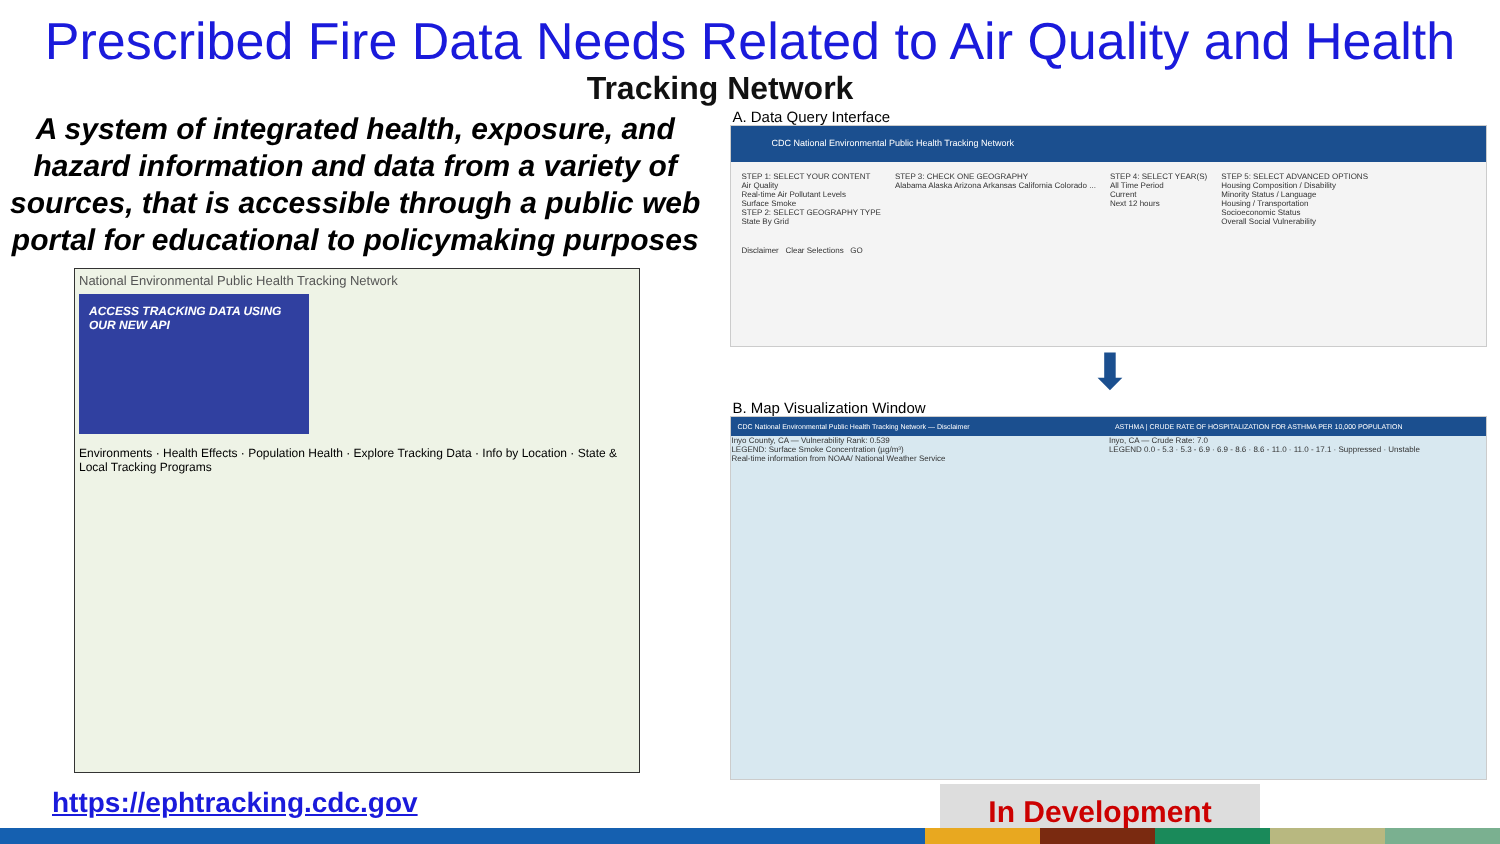Prescribed Fire Data Needs Related to Air Quality and Health
Tracking Network
A system of integrated health, exposure, and hazard information and data from a variety of sources, that is accessible through a public web portal for educational to policymaking purposes
National Environmental Public Health Tracking Network
ACCESS TRACKING DATA USING OUR NEW API
Environments · Health Effects · Population Health · Explore Tracking Data · Info by Location · State & Local Tracking Programs
https://ephtracking.cdc.gov
A. Data Query Interface
CDC National Environmental Public Health Tracking Network
STEP 1: SELECT YOUR CONTENT
Air Quality
Real-time Air Pollutant Levels
Surface Smoke
STEP 2: SELECT GEOGRAPHY TYPE
State By Grid
STEP 3: CHECK ONE GEOGRAPHY
Alabama Alaska Arizona Arkansas California Colorado ...
STEP 4: SELECT YEAR(S)
All Time Period
Current
Next 12 hours
STEP 5: SELECT ADVANCED OPTIONS
Housing Composition / Disability
Minority Status / Language
Housing / Transportation
Socioeconomic Status
Overall Social Vulnerability
Disclaimer Clear Selections GO
⬇
B. Map Visualization Window
CDC National Environmental Public Health Tracking Network — Disclaimer
Inyo County, CA — Vulnerability Rank: 0.539
LEGEND: Surface Smoke Concentration (µg/m³)
Real-time information from NOAA/ National Weather Service
ASTHMA | CRUDE RATE OF HOSPITALIZATION FOR ASTHMA PER 10,000 POPULATION
Inyo, CA — Crude Rate: 7.0
LEGEND 0.0 - 5.3 · 5.3 - 6.9 · 6.9 - 8.6 · 8.6 - 11.0 · 11.0 - 17.1 · Suppressed · Unstable
In Development